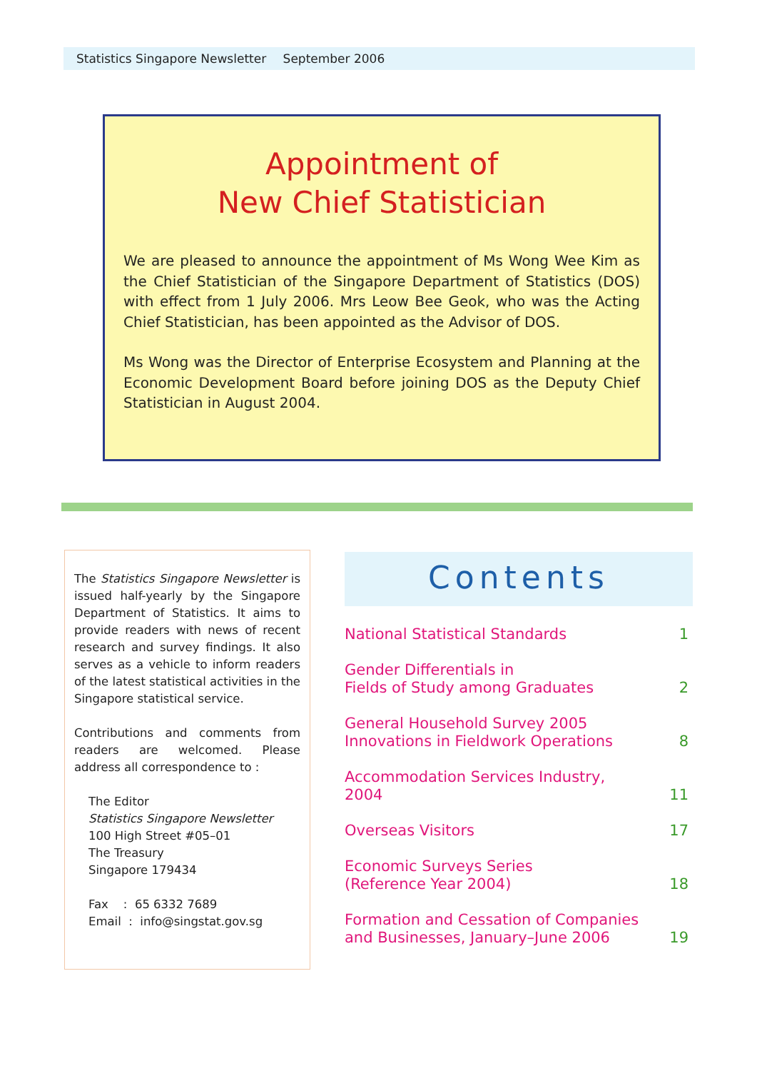Statistics Singapore Newsletter September 2006
Appointment of
New Chief Statistician
We are pleased to announce the appointment of Ms Wong Wee Kim as the Chief Statistician of the Singapore Department of Statistics (DOS) with effect from 1 July 2006. Mrs Leow Bee Geok, who was the Acting Chief Statistician, has been appointed as the Advisor of DOS.
Ms Wong was the Director of Enterprise Ecosystem and Planning at the Economic Development Board before joining DOS as the Deputy Chief Statistician in August 2004.
The Statistics Singapore Newsletter is issued half-yearly by the Singapore Department of Statistics. It aims to provide readers with news of recent research and survey findings. It also serves as a vehicle to inform readers of the latest statistical activities in the Singapore statistical service.
Contributions and comments from readers are welcomed. Please address all correspondence to :
The Editor
Statistics Singapore Newsletter
100 High Street #05–01
The Treasury
Singapore 179434
Fax : 65 6332 7689
Email : info@singstat.gov.sg
Contents
National Statistical Standards 1
Gender Differentials in
Fields of Study among Graduates 2
General Household Survey 2005
Innovations in Fieldwork Operations 8
Accommodation Services Industry,
2004 11
Overseas Visitors 17
Economic Surveys Series
(Reference Year 2004) 18
Formation and Cessation of Companies
and Businesses, January–June 2006 19